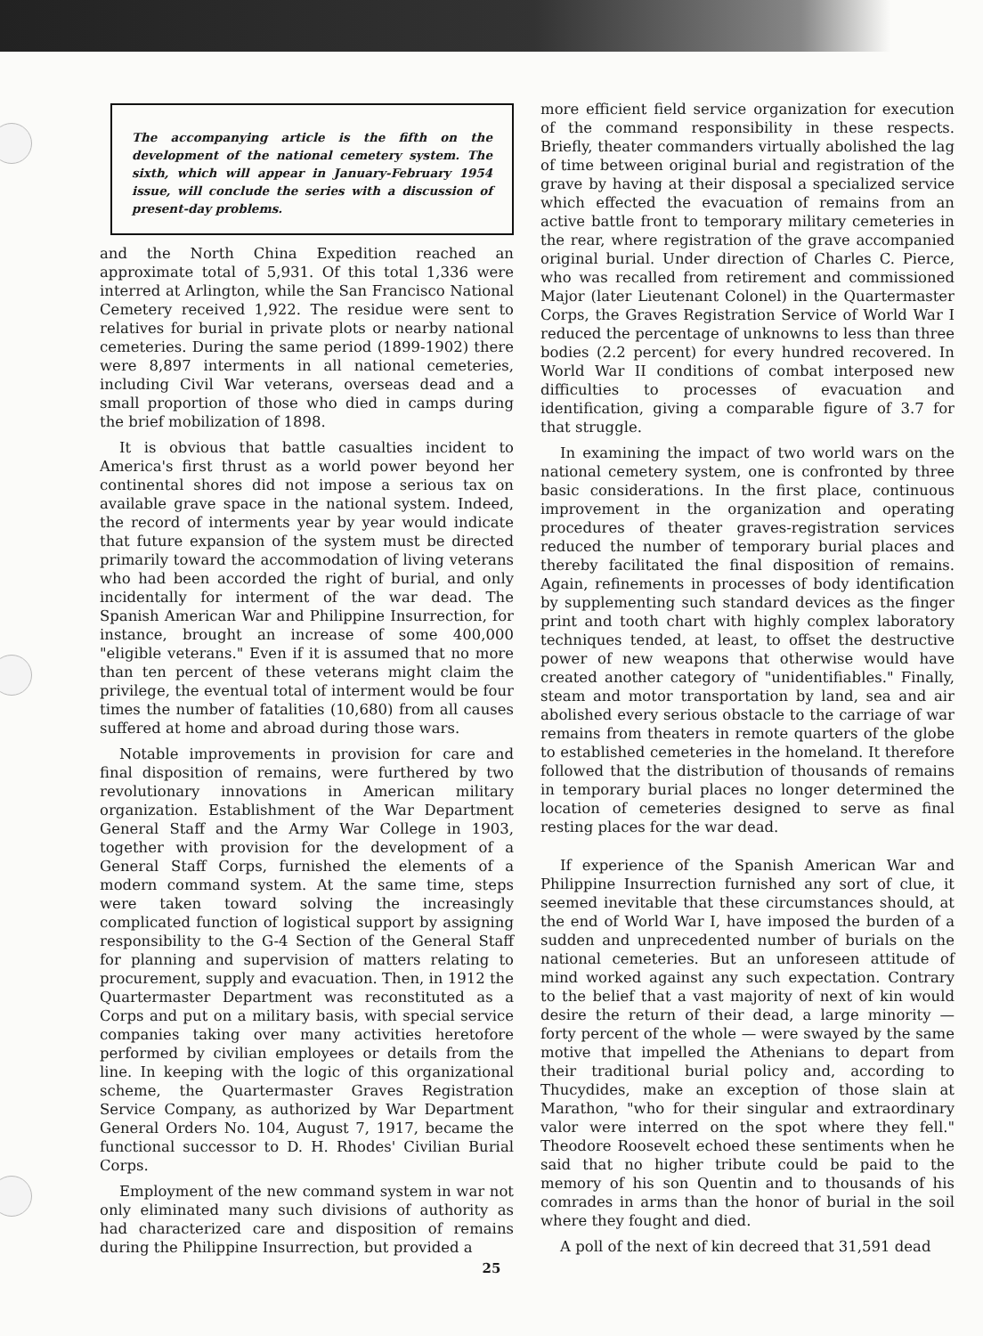The accompanying article is the fifth on the development of the national cemetery system. The sixth, which will appear in January-February 1954 issue, will conclude the series with a discussion of present-day problems.
and the North China Expedition reached an approximate total of 5,931. Of this total 1,336 were interred at Arlington, while the San Francisco National Cemetery received 1,922. The residue were sent to relatives for burial in private plots or nearby national cemeteries. During the same period (1899-1902) there were 8,897 interments in all national cemeteries, including Civil War veterans, overseas dead and a small proportion of those who died in camps during the brief mobilization of 1898.
It is obvious that battle casualties incident to America's first thrust as a world power beyond her continental shores did not impose a serious tax on available grave space in the national system. Indeed, the record of interments year by year would indicate that future expansion of the system must be directed primarily toward the accommodation of living veterans who had been accorded the right of burial, and only incidentally for interment of the war dead. The Spanish American War and Philippine Insurrection, for instance, brought an increase of some 400,000 "eligible veterans." Even if it is assumed that no more than ten percent of these veterans might claim the privilege, the eventual total of interment would be four times the number of fatalities (10,680) from all causes suffered at home and abroad during those wars.
Notable improvements in provision for care and final disposition of remains, were furthered by two revolutionary innovations in American military organization. Establishment of the War Department General Staff and the Army War College in 1903, together with provision for the development of a General Staff Corps, furnished the elements of a modern command system. At the same time, steps were taken toward solving the increasingly complicated function of logistical support by assigning responsibility to the G-4 Section of the General Staff for planning and supervision of matters relating to procurement, supply and evacuation. Then, in 1912 the Quartermaster Department was reconstituted as a Corps and put on a military basis, with special service companies taking over many activities heretofore performed by civilian employees or details from the line. In keeping with the logic of this organizational scheme, the Quartermaster Graves Registration Service Company, as authorized by War Department General Orders No. 104, August 7, 1917, became the functional successor to D. H. Rhodes' Civilian Burial Corps.
Employment of the new command system in war not only eliminated many such divisions of authority as had characterized care and disposition of remains during the Philippine Insurrection, but provided a
more efficient field service organization for execution of the command responsibility in these respects. Briefly, theater commanders virtually abolished the lag of time between original burial and registration of the grave by having at their disposal a specialized service which effected the evacuation of remains from an active battle front to temporary military cemeteries in the rear, where registration of the grave accompanied original burial. Under direction of Charles C. Pierce, who was recalled from retirement and commissioned Major (later Lieutenant Colonel) in the Quartermaster Corps, the Graves Registration Service of World War I reduced the percentage of unknowns to less than three bodies (2.2 percent) for every hundred recovered. In World War II conditions of combat interposed new difficulties to processes of evacuation and identification, giving a comparable figure of 3.7 for that struggle.
In examining the impact of two world wars on the national cemetery system, one is confronted by three basic considerations. In the first place, continuous improvement in the organization and operating procedures of theater graves-registration services reduced the number of temporary burial places and thereby facilitated the final disposition of remains. Again, refinements in processes of body identification by supplementing such standard devices as the finger print and tooth chart with highly complex laboratory techniques tended, at least, to offset the destructive power of new weapons that otherwise would have created another category of "unidentifiables." Finally, steam and motor transportation by land, sea and air abolished every serious obstacle to the carriage of war remains from theaters in remote quarters of the globe to established cemeteries in the homeland. It therefore followed that the distribution of thousands of remains in temporary burial places no longer determined the location of cemeteries designed to serve as final resting places for the war dead.
If experience of the Spanish American War and Philippine Insurrection furnished any sort of clue, it seemed inevitable that these circumstances should, at the end of World War I, have imposed the burden of a sudden and unprecedented number of burials on the national cemeteries. But an unforeseen attitude of mind worked against any such expectation. Contrary to the belief that a vast majority of next of kin would desire the return of their dead, a large minority — forty percent of the whole — were swayed by the same motive that impelled the Athenians to depart from their traditional burial policy and, according to Thucydides, make an exception of those slain at Marathon, "who for their singular and extraordinary valor were interred on the spot where they fell." Theodore Roosevelt echoed these sentiments when he said that no higher tribute could be paid to the memory of his son Quentin and to thousands of his comrades in arms than the honor of burial in the soil where they fought and died.
A poll of the next of kin decreed that 31,591 dead
25